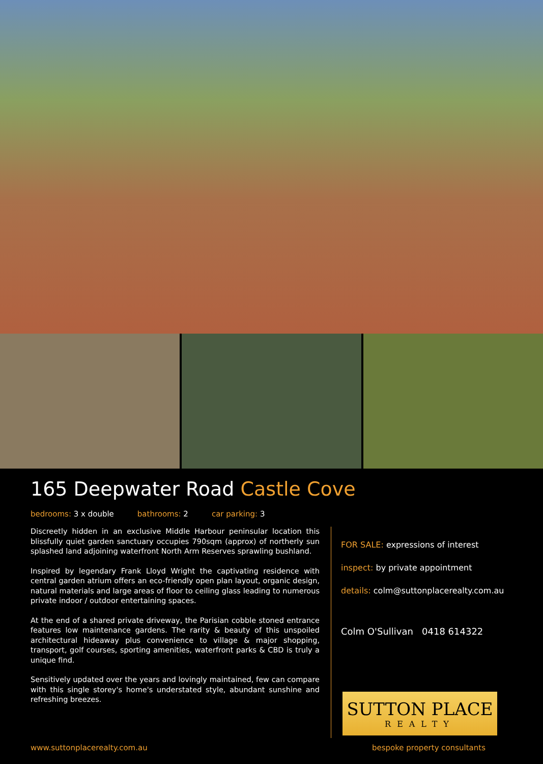165 Deepwater Road Castle Cove
bedrooms: 3 x double bathrooms: 2 car parking: 3
Discreetly hidden in an exclusive Middle Harbour peninsular location this blissfully quiet garden sanctuary occupies 790sqm (approx) of northerly sun splashed land adjoining waterfront North Arm Reserves sprawling bushland.
Inspired by legendary Frank Lloyd Wright the captivating residence with central garden atrium offers an eco-friendly open plan layout, organic design, natural materials and large areas of floor to ceiling glass leading to numerous private indoor / outdoor entertaining spaces.
At the end of a shared private driveway, the Parisian cobble stoned entrance features low maintenance gardens. The rarity & beauty of this unspoiled architectural hideaway plus convenience to village & major shopping, transport, golf courses, sporting amenities, waterfront parks & CBD is truly a unique find.
Sensitively updated over the years and lovingly maintained, few can compare with this single storey's home's understated style, abundant sunshine and refreshing breezes.
FOR SALE: expressions of interest
inspect: by private appointment
details: colm@suttonplacerealty.com.au
Colm O'Sullivan 0418 614322
SUTTON PLACE
REALTY
www.suttonplacerealty.com.au bespoke property consultants